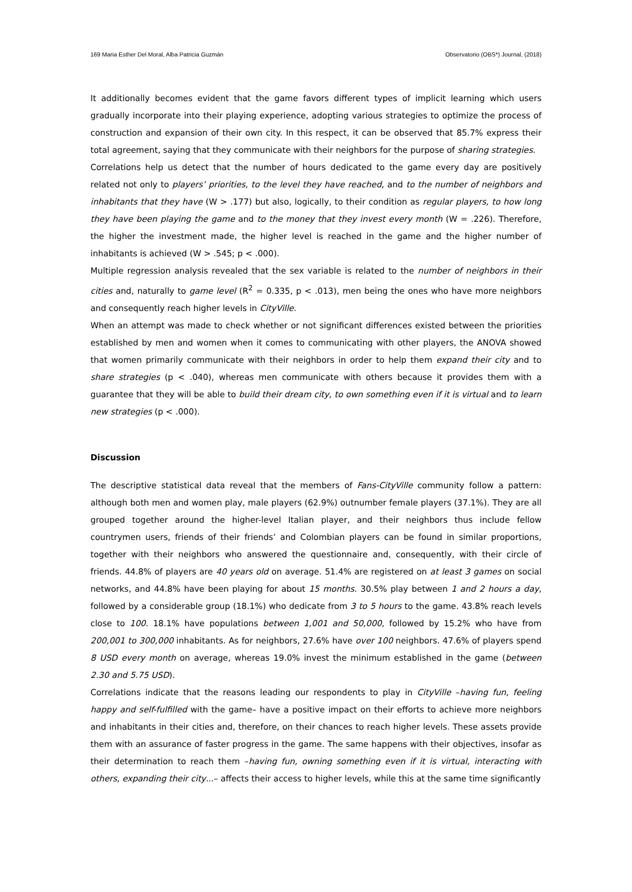169 Maria Esther Del Moral, Alba Patricia Guzmán Observatorio (OBS*) Journal, (2018)
It additionally becomes evident that the game favors different types of implicit learning which users gradually incorporate into their playing experience, adopting various strategies to optimize the process of construction and expansion of their own city. In this respect, it can be observed that 85.7% express their total agreement, saying that they communicate with their neighbors for the purpose of sharing strategies.
Correlations help us detect that the number of hours dedicated to the game every day are positively related not only to players’ priorities, to the level they have reached, and to the number of neighbors and inhabitants that they have (W > .177) but also, logically, to their condition as regular players, to how long they have been playing the game and to the money that they invest every month (W = .226). Therefore, the higher the investment made, the higher level is reached in the game and the higher number of inhabitants is achieved (W > .545; p < .000).
Multiple regression analysis revealed that the sex variable is related to the number of neighbors in their cities and, naturally to game level (R<sup>2</sup> = 0.335, p < .013), men being the ones who have more neighbors and consequently reach higher levels in CityVille.
When an attempt was made to check whether or not significant differences existed between the priorities established by men and women when it comes to communicating with other players, the ANOVA showed that women primarily communicate with their neighbors in order to help them expand their city and to share strategies (p < .040), whereas men communicate with others because it provides them with a guarantee that they will be able to build their dream city, to own something even if it is virtual and to learn new strategies (p < .000).
Discussion
The descriptive statistical data reveal that the members of Fans-CityVille community follow a pattern: although both men and women play, male players (62.9%) outnumber female players (37.1%). They are all grouped together around the higher-level Italian player, and their neighbors thus include fellow countrymen users, friends of their friends’ and Colombian players can be found in similar proportions, together with their neighbors who answered the questionnaire and, consequently, with their circle of friends. 44.8% of players are 40 years old on average. 51.4% are registered on at least 3 games on social networks, and 44.8% have been playing for about 15 months. 30.5% play between 1 and 2 hours a day, followed by a considerable group (18.1%) who dedicate from 3 to 5 hours to the game. 43.8% reach levels close to 100. 18.1% have populations between 1,001 and 50,000, followed by 15.2% who have from 200,001 to 300,000 inhabitants. As for neighbors, 27.6% have over 100 neighbors. 47.6% of players spend 8 USD every month on average, whereas 19.0% invest the minimum established in the game (between 2.30 and 5.75 USD).
Correlations indicate that the reasons leading our respondents to play in CityVille –having fun, feeling happy and self-fulfilled with the game– have a positive impact on their efforts to achieve more neighbors and inhabitants in their cities and, therefore, on their chances to reach higher levels. These assets provide them with an assurance of faster progress in the game. The same happens with their objectives, insofar as their determination to reach them –having fun, owning something even if it is virtual, interacting with others, expanding their city...– affects their access to higher levels, while this at the same time significantly